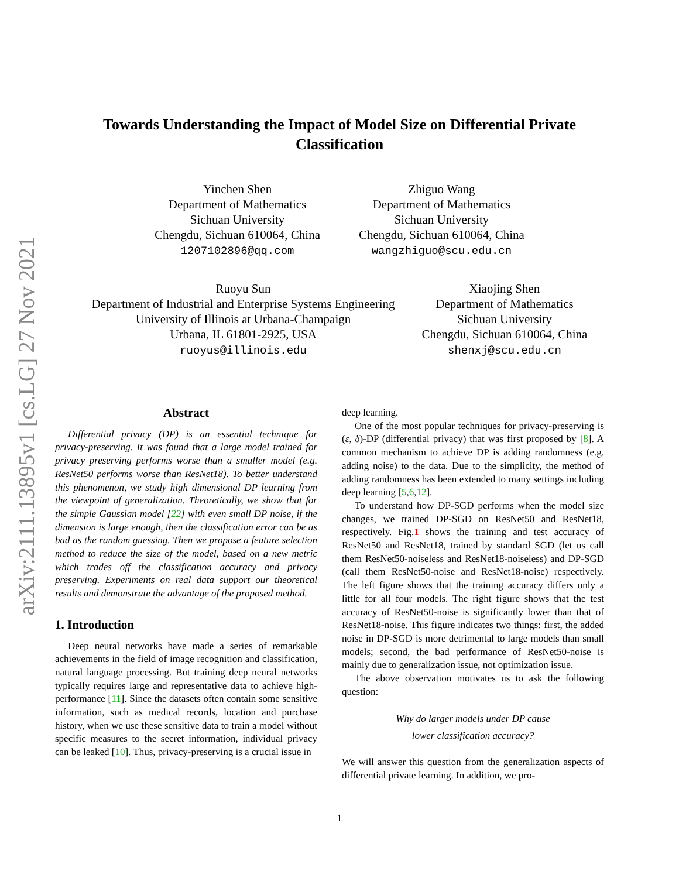arXiv:2111.13895v1 [cs.LG] 27 Nov 2021
Towards Understanding the Impact of Model Size on Differential Private
Classification
Yinchen Shen
Department of Mathematics
Sichuan University
Chengdu, Sichuan 610064, China
1207102896@qq.com
Zhiguo Wang
Department of Mathematics
Sichuan University
Chengdu, Sichuan 610064, China
wangzhiguo@scu.edu.cn
Ruoyu Sun
Department of Industrial and Enterprise Systems Engineering
University of Illinois at Urbana-Champaign
Urbana, IL 61801-2925, USA
ruoyus@illinois.edu
Xiaojing Shen
Department of Mathematics
Sichuan University
Chengdu, Sichuan 610064, China
shenxj@scu.edu.cn
Abstract
Differential privacy (DP) is an essential technique for privacy-preserving. It was found that a large model trained for privacy preserving performs worse than a smaller model (e.g. ResNet50 performs worse than ResNet18). To better understand this phenomenon, we study high dimensional DP learning from the viewpoint of generalization. Theoretically, we show that for the simple Gaussian model [22] with even small DP noise, if the dimension is large enough, then the classification error can be as bad as the random guessing. Then we propose a feature selection method to reduce the size of the model, based on a new metric which trades off the classification accuracy and privacy preserving. Experiments on real data support our theoretical results and demonstrate the advantage of the proposed method.
1. Introduction
Deep neural networks have made a series of remarkable achievements in the field of image recognition and classification, natural language processing. But training deep neural networks typically requires large and representative data to achieve high-performance [11]. Since the datasets often contain some sensitive information, such as medical records, location and purchase history, when we use these sensitive data to train a model without specific measures to the secret information, individual privacy can be leaked [10]. Thus, privacy-preserving is a crucial issue in
deep learning.
One of the most popular techniques for privacy-preserving is (ε, δ)-DP (differential privacy) that was first proposed by [8]. A common mechanism to achieve DP is adding randomness (e.g. adding noise) to the data. Due to the simplicity, the method of adding randomness has been extended to many settings including deep learning [5,6,12].
To understand how DP-SGD performs when the model size changes, we trained DP-SGD on ResNet50 and ResNet18, respectively. Fig.1 shows the training and test accuracy of ResNet50 and ResNet18, trained by standard SGD (let us call them ResNet50-noiseless and ResNet18-noiseless) and DP-SGD (call them ResNet50-noise and ResNet18-noise) respectively. The left figure shows that the training accuracy differs only a little for all four models. The right figure shows that the test accuracy of ResNet50-noise is significantly lower than that of ResNet18-noise. This figure indicates two things: first, the added noise in DP-SGD is more detrimental to large models than small models; second, the bad performance of ResNet50-noise is mainly due to generalization issue, not optimization issue.
The above observation motivates us to ask the following question:
Why do larger models under DP cause
lower classification accuracy?
We will answer this question from the generalization aspects of differential private learning. In addition, we pro-
1